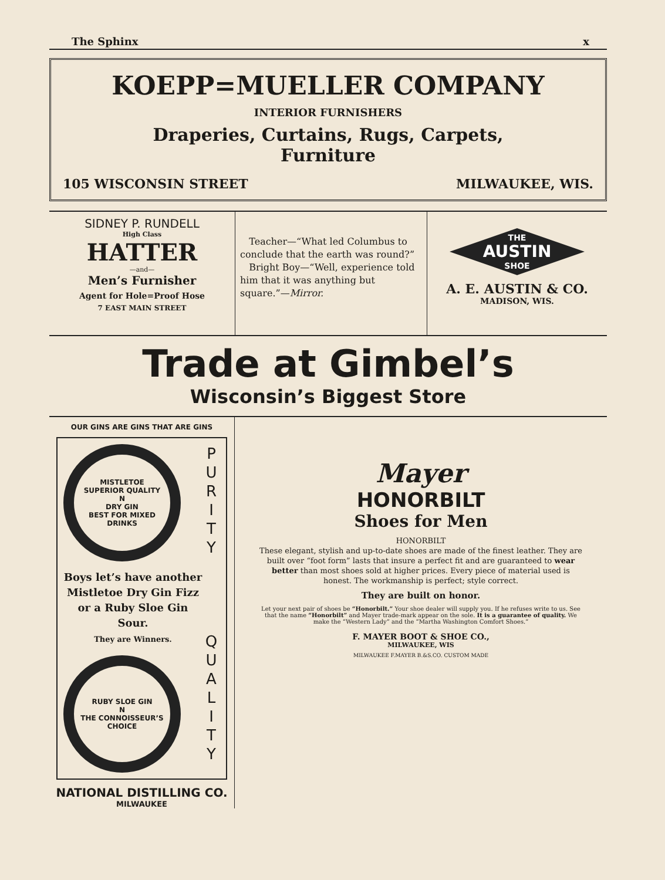The Sphinx x
KOEPP=MUELLER COMPANY
INTERIOR FURNISHERS
Draperies, Curtains, Rugs, Carpets,
Furniture
105 WISCONSIN STREET MILWAUKEE, WIS.
SIDNEY P. RUNDELL
High Class
HATTER
—and—
Men’s Furnisher
Agent for Hole=Proof Hose
7 EAST MAIN STREET
Teacher—“What led Columbus to conclude that the earth was round?”
Bright Boy—“Well, experience told him that it was anything but square.”—Mirror.
THE
AUSTIN
SHOE
A. E. AUSTIN & CO.
MADISON, WIS.
Trade at Gimbel’s
Wisconsin’s Biggest Store
OUR GINS ARE GINS THAT ARE GINS
MISTLETOE
SUPERIOR QUALITY
N
DRY GIN
BEST FOR MIXED DRINKS
Boys let’s have another Mistletoe Dry Gin Fizz or a Ruby Sloe Gin Sour.
They are Winners.
RUBY SLOE GIN
N
THE CONNOISSEUR’S CHOICE
P
U
R
I
T
Y
Q
U
A
L
I
T
Y
NATIONAL DISTILLING CO.
MILWAUKEE
Mayer
HONORBILT
Shoes for Men
HONORBILT
These elegant, stylish and up-to-date shoes are made of the finest leather. They are built over “foot form” lasts that insure a perfect fit and are guaranteed to wear better than most shoes sold at higher prices. Every piece of material used is honest. The workmanship is perfect; style correct.
They are built on honor.
Let your next pair of shoes be “Honorbilt.” Your shoe dealer will supply you. If he refuses write to us. See that the name “Honorbilt” and Mayer trade-mark appear on the sole. It is a guarantee of quality. We make the “Western Lady” and the “Martha Washington Comfort Shoes.”
F. MAYER BOOT & SHOE CO.,
MILWAUKEE, WIS
MILWAUKEE F.MAYER B.&S.CO. CUSTOM MADE